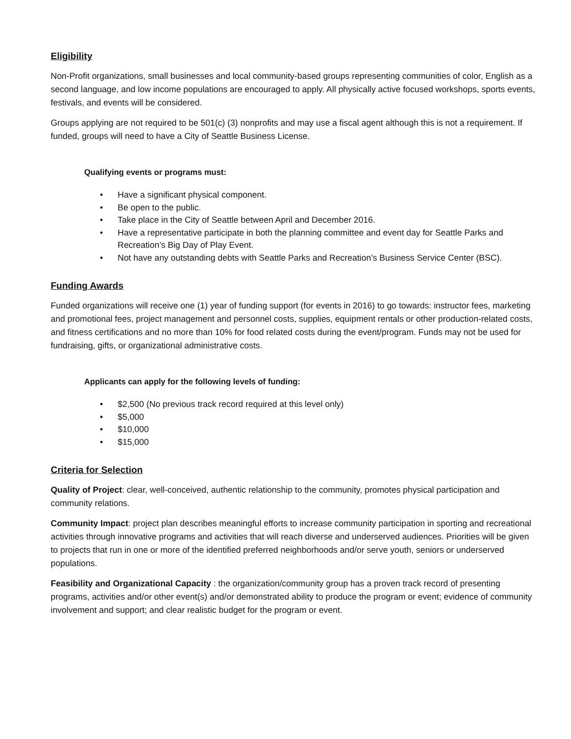Eligibility
Non-Profit organizations, small businesses and local community-based groups representing communities of color, English as a second language, and low income populations are encouraged to apply. All physically active focused workshops, sports events, festivals, and events will be considered.
Groups applying are not required to be 501(c) (3) nonprofits and may use a fiscal agent although this is not a requirement. If funded, groups will need to have a City of Seattle Business License.
Qualifying events or programs must:
• Have a significant physical component.
• Be open to the public.
• Take place in the City of Seattle between April and December 2016.
• Have a representative participate in both the planning committee and event day for Seattle Parks and Recreation’s Big Day of Play Event.
• Not have any outstanding debts with Seattle Parks and Recreation’s Business Service Center (BSC).
Funding Awards
Funded organizations will receive one (1) year of funding support (for events in 2016) to go towards: instructor fees, marketing and promotional fees, project management and personnel costs, supplies, equipment rentals or other production-related costs, and fitness certifications and no more than 10% for food related costs during the event/program. Funds may not be used for fundraising, gifts, or organizational administrative costs.
Applicants can apply for the following levels of funding:
• $2,500 (No previous track record required at this level only)
• $5,000
• $10,000
• $15,000
Criteria for Selection
Quality of Project: clear, well-conceived, authentic relationship to the community, promotes physical participation and community relations.
Community Impact: project plan describes meaningful efforts to increase community participation in sporting and recreational activities through innovative programs and activities that will reach diverse and underserved audiences. Priorities will be given to projects that run in one or more of the identified preferred neighborhoods and/or serve youth, seniors or underserved populations.
Feasibility and Organizational Capacity : the organization/community group has a proven track record of presenting programs, activities and/or other event(s) and/or demonstrated ability to produce the program or event; evidence of community involvement and support; and clear realistic budget for the program or event.